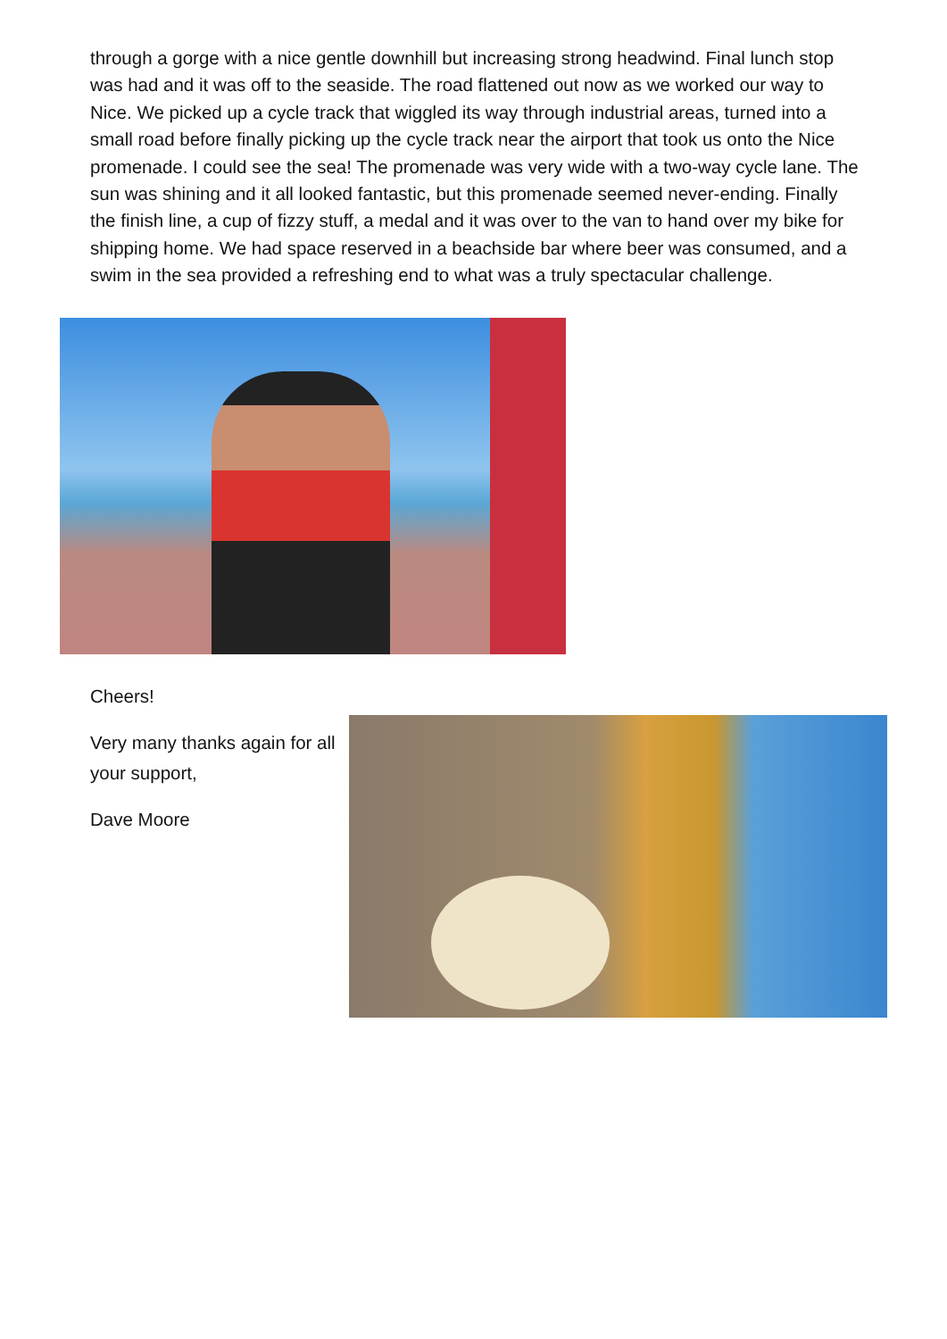through a gorge with a nice gentle downhill but increasing strong headwind. Final lunch stop was had and it was off to the seaside. The road flattened out now as we worked our way to Nice. We picked up a cycle track that wiggled its way through industrial areas, turned into a small road before finally picking up the cycle track near the airport that took us onto the Nice promenade. I could see the sea! The promenade was very wide with a two-way cycle lane. The sun was shining and it all looked fantastic, but this promenade seemed never-ending. Finally the finish line, a cup of fizzy stuff, a medal and it was over to the van to hand over my bike for shipping home. We had space reserved in a beachside bar where beer was consumed, and a swim in the sea provided a refreshing end to what was a truly spectacular challenge.
Cheers!
Very many thanks again for all your support,
Dave Moore